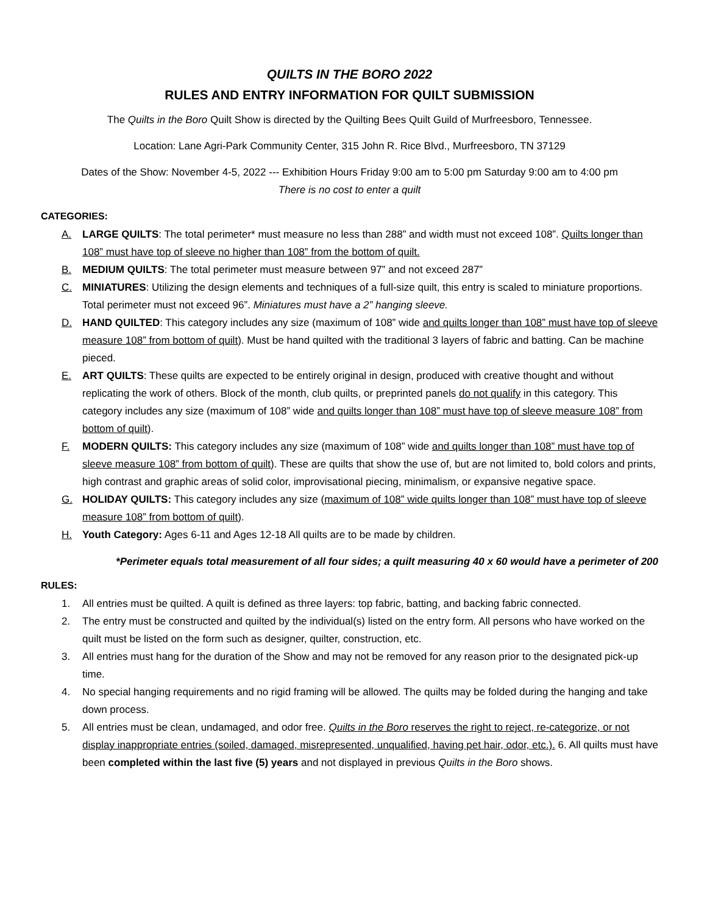QUILTS IN THE BORO 2022
RULES AND ENTRY INFORMATION FOR QUILT SUBMISSION
The Quilts in the Boro Quilt Show is directed by the Quilting Bees Quilt Guild of Murfreesboro, Tennessee.
Location: Lane Agri-Park Community Center, 315 John R. Rice Blvd., Murfreesboro, TN 37129
Dates of the Show: November 4-5, 2022 --- Exhibition Hours Friday 9:00 am to 5:00 pm Saturday 9:00 am to 4:00 pm
There is no cost to enter a quilt
CATEGORIES:
A. LARGE QUILTS: The total perimeter* must measure no less than 288” and width must not exceed 108”. Quilts longer than 108” must have top of sleeve no higher than 108” from the bottom of quilt.
B. MEDIUM QUILTS: The total perimeter must measure between 97” and not exceed 287”
C. MINIATURES: Utilizing the design elements and techniques of a full-size quilt, this entry is scaled to miniature proportions. Total perimeter must not exceed 96”. Miniatures must have a 2” hanging sleeve.
D. HAND QUILTED: This category includes any size (maximum of 108” wide and quilts longer than 108” must have top of sleeve measure 108” from bottom of quilt). Must be hand quilted with the traditional 3 layers of fabric and batting. Can be machine pieced.
E. ART QUILTS: These quilts are expected to be entirely original in design, produced with creative thought and without replicating the work of others. Block of the month, club quilts, or preprinted panels do not qualify in this category. This category includes any size (maximum of 108” wide and quilts longer than 108” must have top of sleeve measure 108” from bottom of quilt).
F. MODERN QUILTS: This category includes any size (maximum of 108” wide and quilts longer than 108” must have top of sleeve measure 108” from bottom of quilt). These are quilts that show the use of, but are not limited to, bold colors and prints, high contrast and graphic areas of solid color, improvisational piecing, minimalism, or expansive negative space.
G. HOLIDAY QUILTS: This category includes any size (maximum of 108” wide quilts longer than 108” must have top of sleeve measure 108” from bottom of quilt).
H. Youth Category: Ages 6-11 and Ages 12-18 All quilts are to be made by children.
*Perimeter equals total measurement of all four sides; a quilt measuring 40 x 60 would have a perimeter of 200
RULES:
1. All entries must be quilted. A quilt is defined as three layers: top fabric, batting, and backing fabric connected.
2. The entry must be constructed and quilted by the individual(s) listed on the entry form. All persons who have worked on the quilt must be listed on the form such as designer, quilter, construction, etc.
3. All entries must hang for the duration of the Show and may not be removed for any reason prior to the designated pick-up time.
4. No special hanging requirements and no rigid framing will be allowed. The quilts may be folded during the hanging and take down process.
5. All entries must be clean, undamaged, and odor free. Quilts in the Boro reserves the right to reject, re-categorize, or not display inappropriate entries (soiled, damaged, misrepresented, unqualified, having pet hair, odor, etc.). 6. All quilts must have been completed within the last five (5) years and not displayed in previous Quilts in the Boro shows.